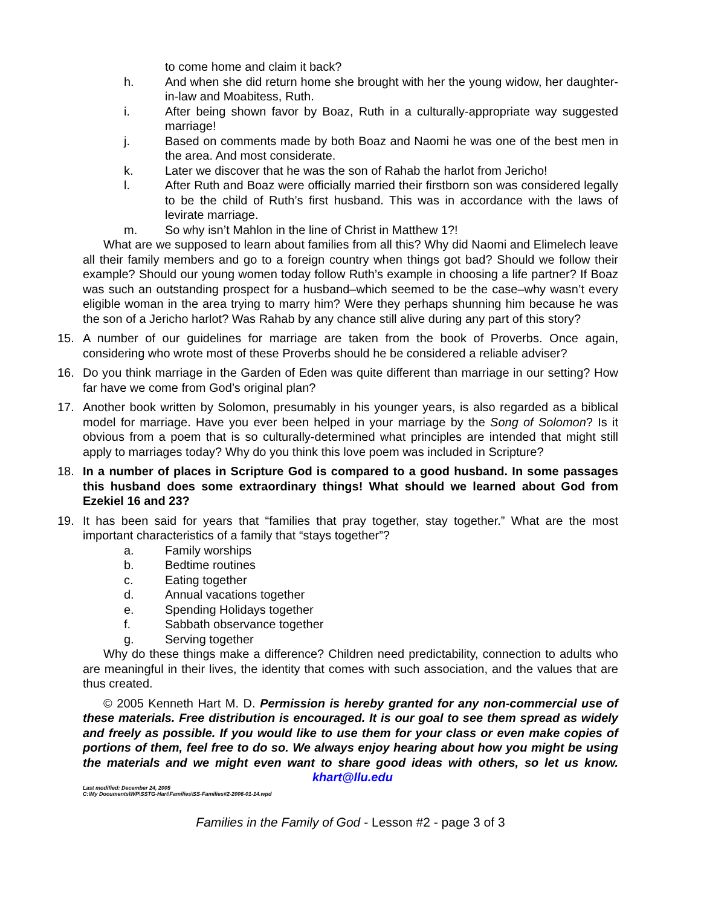to come home and claim it back?
h. And when she did return home she brought with her the young widow, her daughter-in-law and Moabitess, Ruth.
i. After being shown favor by Boaz, Ruth in a culturally-appropriate way suggested marriage!
j. Based on comments made by both Boaz and Naomi he was one of the best men in the area. And most considerate.
k. Later we discover that he was the son of Rahab the harlot from Jericho!
l. After Ruth and Boaz were officially married their firstborn son was considered legally to be the child of Ruth’s first husband. This was in accordance with the laws of levirate marriage.
m. So why isn’t Mahlon in the line of Christ in Matthew 1?!
What are we supposed to learn about families from all this? Why did Naomi and Elimelech leave all their family members and go to a foreign country when things got bad? Should we follow their example? Should our young women today follow Ruth’s example in choosing a life partner? If Boaz was such an outstanding prospect for a husband–which seemed to be the case–why wasn’t every eligible woman in the area trying to marry him? Were they perhaps shunning him because he was the son of a Jericho harlot? Was Rahab by any chance still alive during any part of this story?
15. A number of our guidelines for marriage are taken from the book of Proverbs. Once again, considering who wrote most of these Proverbs should he be considered a reliable adviser?
16. Do you think marriage in the Garden of Eden was quite different than marriage in our setting? How far have we come from God’s original plan?
17. Another book written by Solomon, presumably in his younger years, is also regarded as a biblical model for marriage. Have you ever been helped in your marriage by the Song of Solomon? Is it obvious from a poem that is so culturally-determined what principles are intended that might still apply to marriages today? Why do you think this love poem was included in Scripture?
18. In a number of places in Scripture God is compared to a good husband. In some passages this husband does some extraordinary things! What should we learned about God from Ezekiel 16 and 23?
19. It has been said for years that “families that pray together, stay together.” What are the most important characteristics of a family that “stays together”?
a. Family worships
b. Bedtime routines
c. Eating together
d. Annual vacations together
e. Spending Holidays together
f. Sabbath observance together
g. Serving together
Why do these things make a difference? Children need predictability, connection to adults who are meaningful in their lives, the identity that comes with such association, and the values that are thus created.
© 2005 Kenneth Hart M. D. Permission is hereby granted for any non-commercial use of these materials. Free distribution is encouraged. It is our goal to see them spread as widely and freely as possible. If you would like to use them for your class or even make copies of portions of them, feel free to do so. We always enjoy hearing about how you might be using the materials and we might even want to share good ideas with others, so let us know. khart@llu.edu
Last modified: December 24, 2005
C:\My Documents\WP\SSTG-Hart\Families\SS-Families#2-2006-01-14.wpd
Families in the Family of God - Lesson #2 - page 3 of 3